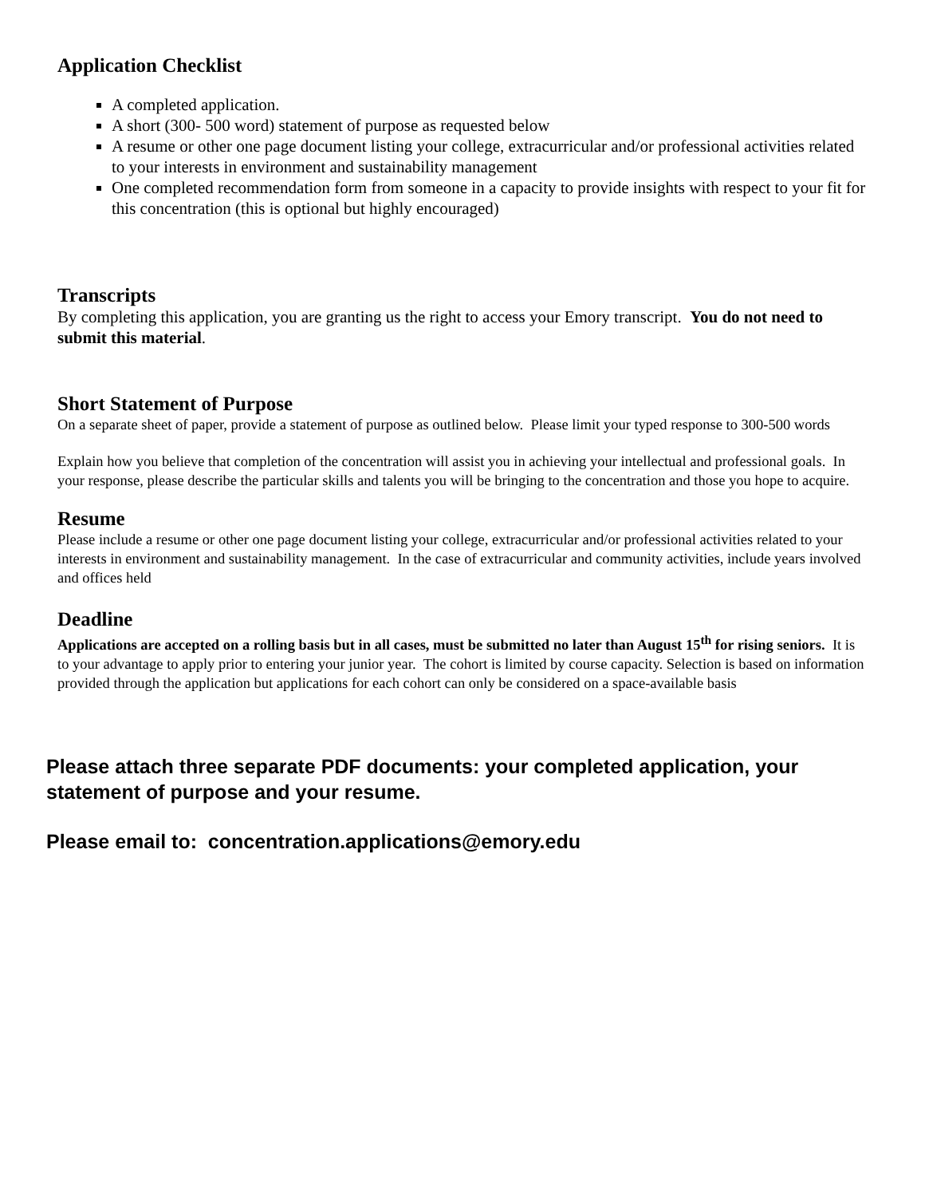Application Checklist
A completed application.
A short (300- 500 word) statement of purpose as requested below
A resume or other one page document listing your college, extracurricular and/or professional activities related to your interests in environment and sustainability management
One completed recommendation form from someone in a capacity to provide insights with respect to your fit for this concentration (this is optional but highly encouraged)
Transcripts
By completing this application, you are granting us the right to access your Emory transcript. You do not need to submit this material.
Short Statement of Purpose
On a separate sheet of paper, provide a statement of purpose as outlined below. Please limit your typed response to 300-500 words
Explain how you believe that completion of the concentration will assist you in achieving your intellectual and professional goals. In your response, please describe the particular skills and talents you will be bringing to the concentration and those you hope to acquire.
Resume
Please include a resume or other one page document listing your college, extracurricular and/or professional activities related to your interests in environment and sustainability management. In the case of extracurricular and community activities, include years involved and offices held
Deadline
Applications are accepted on a rolling basis but in all cases, must be submitted no later than August 15<sup>th</sup> for rising seniors. It is to your advantage to apply prior to entering your junior year. The cohort is limited by course capacity. Selection is based on information provided through the application but applications for each cohort can only be considered on a space-available basis
Please attach three separate PDF documents: your completed application, your statement of purpose and your resume.
Please email to: concentration.applications@emory.edu